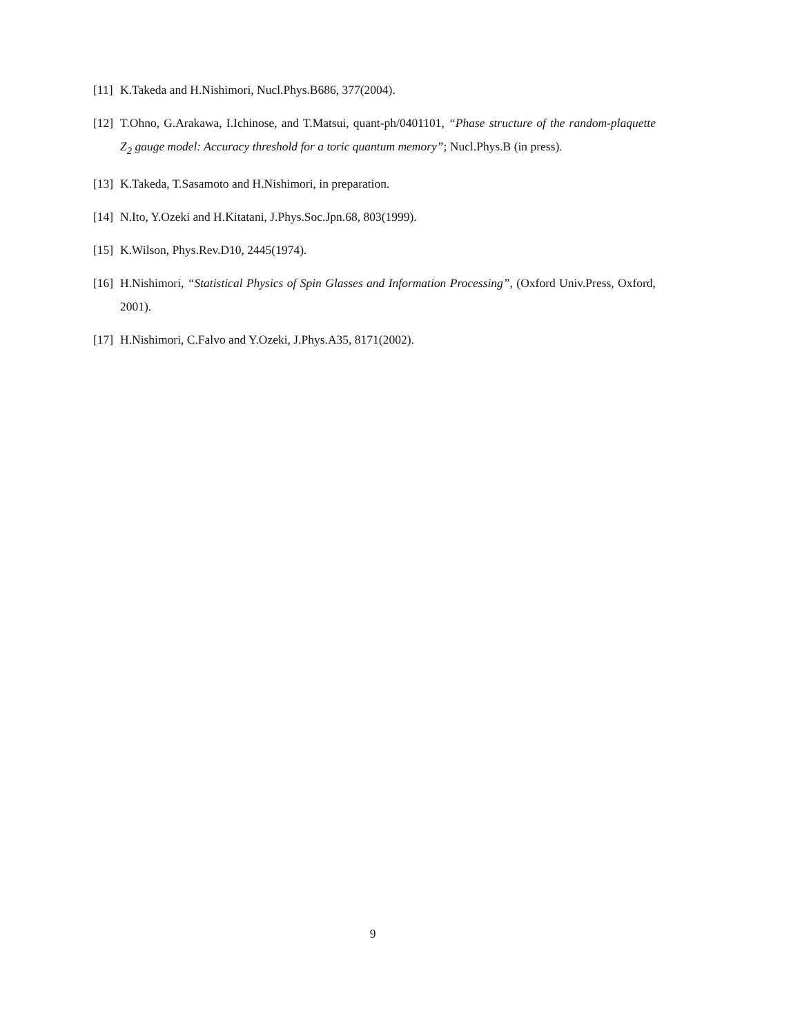[11] K.Takeda and H.Nishimori, Nucl.Phys.B686, 377(2004).
[12] T.Ohno, G.Arakawa, I.Ichinose, and T.Matsui, quant-ph/0401101, “Phase structure of the random-plaquette Z<sub>2</sub> gauge model: Accuracy threshold for a toric quantum memory”; Nucl.Phys.B (in press).
[13] K.Takeda, T.Sasamoto and H.Nishimori, in preparation.
[14] N.Ito, Y.Ozeki and H.Kitatani, J.Phys.Soc.Jpn.68, 803(1999).
[15] K.Wilson, Phys.Rev.D10, 2445(1974).
[16] H.Nishimori, “Statistical Physics of Spin Glasses and Information Processing”, (Oxford Univ.Press, Oxford, 2001).
[17] H.Nishimori, C.Falvo and Y.Ozeki, J.Phys.A35, 8171(2002).
9